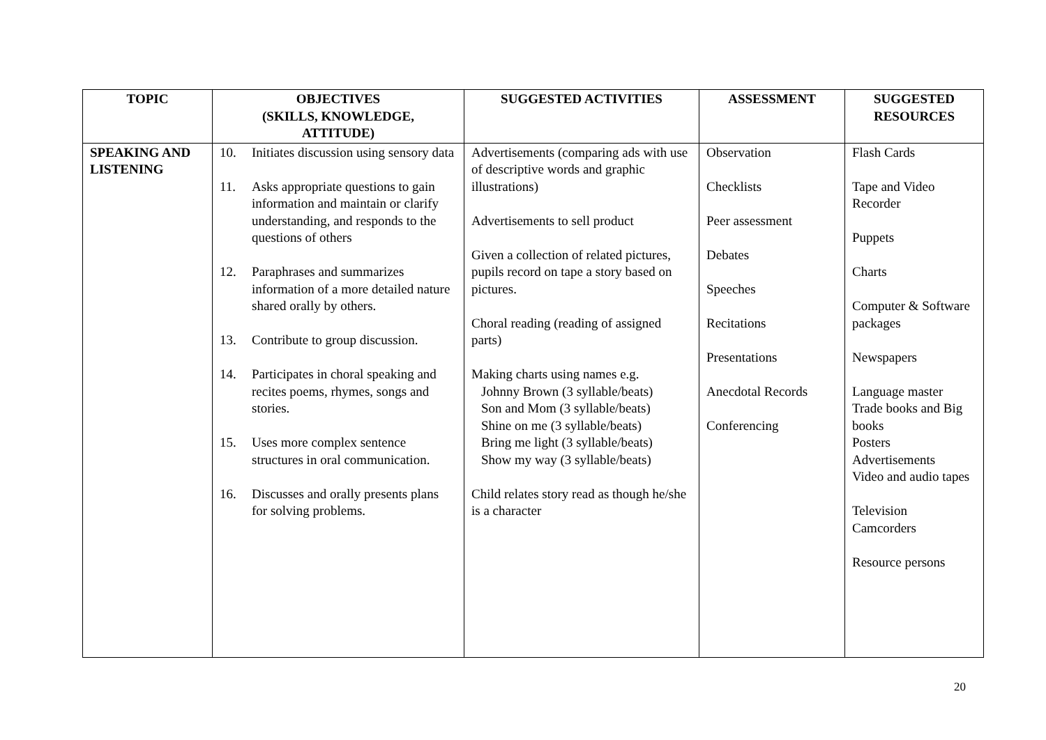| TOPIC | OBJECTIVES (SKILLS, KNOWLEDGE, ATTITUDE) | SUGGESTED ACTIVITIES | ASSESSMENT | SUGGESTED RESOURCES |
| --- | --- | --- | --- | --- |
| SPEAKING AND LISTENING | 10. Initiates discussion using sensory data 11. Asks appropriate questions to gain information and maintain or clarify understanding, and responds to the questions of others 12. Paraphrases and summarizes information of a more detailed nature shared orally by others. 13. Contribute to group discussion. 14. Participates in choral speaking and recites poems, rhymes, songs and stories. 15. Uses more complex sentence structures in oral communication. 16. Discusses and orally presents plans for solving problems. | Advertisements (comparing ads with use of descriptive words and graphic illustrations) Advertisements to sell product Given a collection of related pictures, pupils record on tape a story based on pictures. Choral reading (reading of assigned parts) Making charts using names e.g. Johnny Brown (3 syllable/beats) Son and Mom (3 syllable/beats) Shine on me (3 syllable/beats) Bring me light (3 syllable/beats) Show my way (3 syllable/beats) Child relates story read as though he/she is a character | Observation Checklists Peer assessment Debates Speeches Recitations Presentations Anecdotal Records Conferencing | Flash Cards Tape and Video Recorder Puppets Charts Computer & Software packages Newspapers Language master Trade books and Big books Posters Advertisements Video and audio tapes Television Camcorders Resource persons |
20